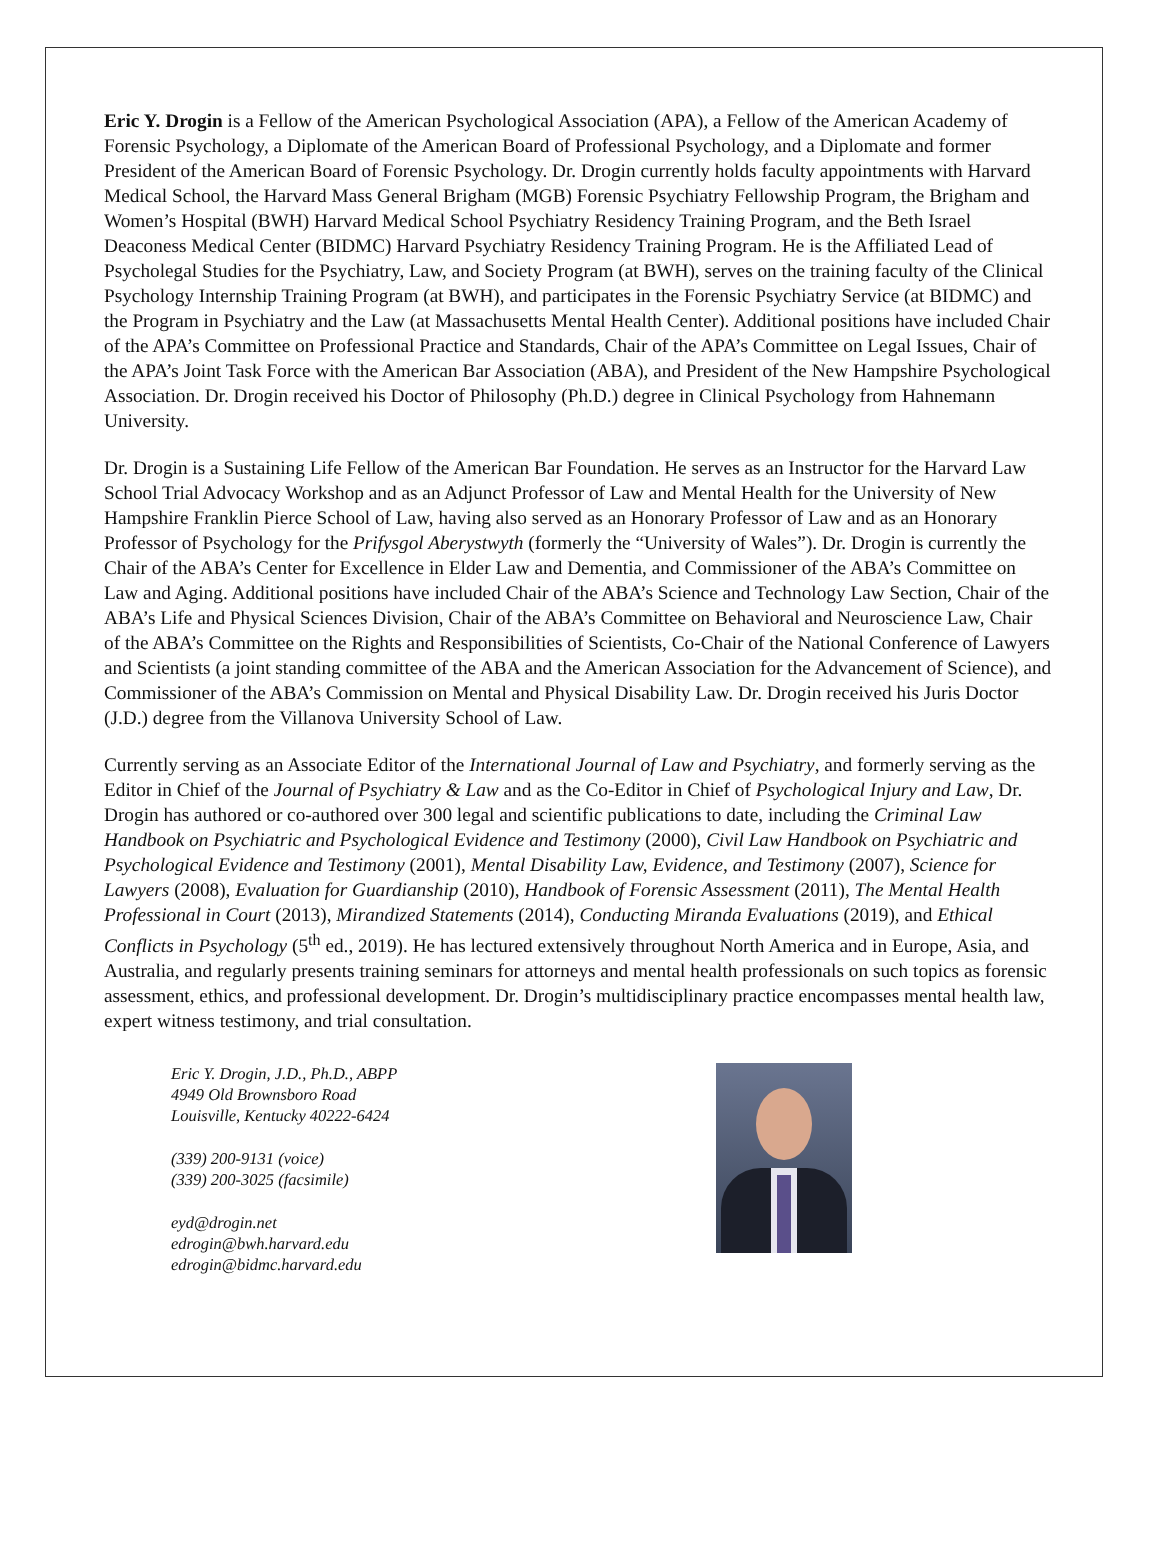Eric Y. Drogin is a Fellow of the American Psychological Association (APA), a Fellow of the American Academy of Forensic Psychology, a Diplomate of the American Board of Professional Psychology, and a Diplomate and former President of the American Board of Forensic Psychology. Dr. Drogin currently holds faculty appointments with Harvard Medical School, the Harvard Mass General Brigham (MGB) Forensic Psychiatry Fellowship Program, the Brigham and Women’s Hospital (BWH) Harvard Medical School Psychiatry Residency Training Program, and the Beth Israel Deaconess Medical Center (BIDMC) Harvard Psychiatry Residency Training Program. He is the Affiliated Lead of Psycholegal Studies for the Psychiatry, Law, and Society Program (at BWH), serves on the training faculty of the Clinical Psychology Internship Training Program (at BWH), and participates in the Forensic Psychiatry Service (at BIDMC) and the Program in Psychiatry and the Law (at Massachusetts Mental Health Center). Additional positions have included Chair of the APA’s Committee on Professional Practice and Standards, Chair of the APA’s Committee on Legal Issues, Chair of the APA’s Joint Task Force with the American Bar Association (ABA), and President of the New Hampshire Psychological Association. Dr. Drogin received his Doctor of Philosophy (Ph.D.) degree in Clinical Psychology from Hahnemann University.
Dr. Drogin is a Sustaining Life Fellow of the American Bar Foundation. He serves as an Instructor for the Harvard Law School Trial Advocacy Workshop and as an Adjunct Professor of Law and Mental Health for the University of New Hampshire Franklin Pierce School of Law, having also served as an Honorary Professor of Law and as an Honorary Professor of Psychology for the Prifysgol Aberystwyth (formerly the “University of Wales”). Dr. Drogin is currently the Chair of the ABA’s Center for Excellence in Elder Law and Dementia, and Commissioner of the ABA’s Committee on Law and Aging. Additional positions have included Chair of the ABA’s Science and Technology Law Section, Chair of the ABA’s Life and Physical Sciences Division, Chair of the ABA’s Committee on Behavioral and Neuroscience Law, Chair of the ABA’s Committee on the Rights and Responsibilities of Scientists, Co-Chair of the National Conference of Lawyers and Scientists (a joint standing committee of the ABA and the American Association for the Advancement of Science), and Commissioner of the ABA’s Commission on Mental and Physical Disability Law. Dr. Drogin received his Juris Doctor (J.D.) degree from the Villanova University School of Law.
Currently serving as an Associate Editor of the International Journal of Law and Psychiatry, and formerly serving as the Editor in Chief of the Journal of Psychiatry & Law and as the Co-Editor in Chief of Psychological Injury and Law, Dr. Drogin has authored or co-authored over 300 legal and scientific publications to date, including the Criminal Law Handbook on Psychiatric and Psychological Evidence and Testimony (2000), Civil Law Handbook on Psychiatric and Psychological Evidence and Testimony (2001), Mental Disability Law, Evidence, and Testimony (2007), Science for Lawyers (2008), Evaluation for Guardianship (2010), Handbook of Forensic Assessment (2011), The Mental Health Professional in Court (2013), Mirandized Statements (2014), Conducting Miranda Evaluations (2019), and Ethical Conflicts in Psychology (5<sup>th</sup> ed., 2019). He has lectured extensively throughout North America and in Europe, Asia, and Australia, and regularly presents training seminars for attorneys and mental health professionals on such topics as forensic assessment, ethics, and professional development. Dr. Drogin’s multidisciplinary practice encompasses mental health law, expert witness testimony, and trial consultation.
Eric Y. Drogin, J.D., Ph.D., ABPP
4949 Old Brownsboro Road
Louisville, Kentucky 40222-6424
(339) 200-9131 (voice)
(339) 200-3025 (facsimile)
eyd@drogin.net
edrogin@bwh.harvard.edu
edrogin@bidmc.harvard.edu